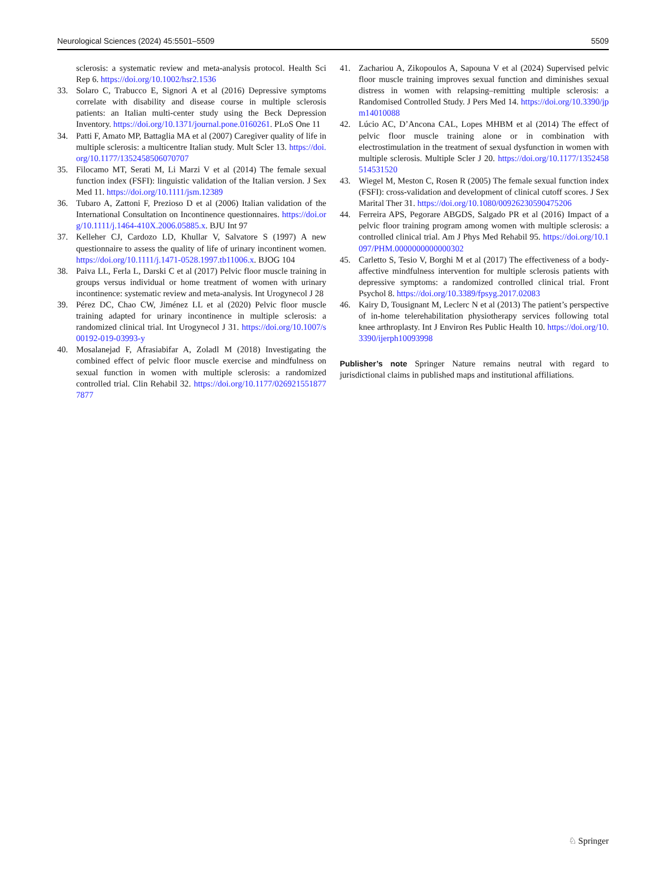Neurological Sciences (2024) 45:5501–5509 5509
sclerosis: a systematic review and meta-analysis protocol. Health Sci Rep 6. https://doi.org/10.1002/hsr2.1536
33. Solaro C, Trabucco E, Signori A et al (2016) Depressive symptoms correlate with disability and disease course in multiple sclerosis patients: an Italian multi-center study using the Beck Depression Inventory. https://doi.org/10.1371/journal.pone.0160261. PLoS One 11
34. Patti F, Amato MP, Battaglia MA et al (2007) Caregiver quality of life in multiple sclerosis: a multicentre Italian study. Mult Scler 13. https://doi.org/10.1177/1352458506070707
35. Filocamo MT, Serati M, Li Marzi V et al (2014) The female sexual function index (FSFI): linguistic validation of the Italian version. J Sex Med 11. https://doi.org/10.1111/jsm.12389
36. Tubaro A, Zattoni F, Prezioso D et al (2006) Italian validation of the International Consultation on Incontinence questionnaires. https://doi.org/10.1111/j.1464-410X.2006.05885.x. BJU Int 97
37. Kelleher CJ, Cardozo LD, Khullar V, Salvatore S (1997) A new questionnaire to assess the quality of life of urinary incontinent women. https://doi.org/10.1111/j.1471-0528.1997.tb11006.x. BJOG 104
38. Paiva LL, Ferla L, Darski C et al (2017) Pelvic floor muscle training in groups versus individual or home treatment of women with urinary incontinence: systematic review and meta-analysis. Int Urogynecol J 28
39. Pérez DC, Chao CW, Jiménez LL et al (2020) Pelvic floor muscle training adapted for urinary incontinence in multiple sclerosis: a randomized clinical trial. Int Urogynecol J 31. https://doi.org/10.1007/s00192-019-03993-y
40. Mosalanejad F, Afrasiabifar A, Zoladl M (2018) Investigating the combined effect of pelvic floor muscle exercise and mindfulness on sexual function in women with multiple sclerosis: a randomized controlled trial. Clin Rehabil 32. https://doi.org/10.1177/0269215518777877
41. Zachariou A, Zikopoulos A, Sapouna V et al (2024) Supervised pelvic floor muscle training improves sexual function and diminishes sexual distress in women with relapsing–remitting multiple sclerosis: a Randomised Controlled Study. J Pers Med 14. https://doi.org/10.3390/jpm14010088
42. Lúcio AC, D’Ancona CAL, Lopes MHBM et al (2014) The effect of pelvic floor muscle training alone or in combination with electrostimulation in the treatment of sexual dysfunction in women with multiple sclerosis. Multiple Scler J 20. https://doi.org/10.1177/1352458514531520
43. Wiegel M, Meston C, Rosen R (2005) The female sexual function index (FSFI): cross-validation and development of clinical cutoff scores. J Sex Marital Ther 31. https://doi.org/10.1080/00926230590475206
44. Ferreira APS, Pegorare ABGDS, Salgado PR et al (2016) Impact of a pelvic floor training program among women with multiple sclerosis: a controlled clinical trial. Am J Phys Med Rehabil 95. https://doi.org/10.1097/PHM.0000000000000302
45. Carletto S, Tesio V, Borghi M et al (2017) The effectiveness of a body-affective mindfulness intervention for multiple sclerosis patients with depressive symptoms: a randomized controlled clinical trial. Front Psychol 8. https://doi.org/10.3389/fpsyg.2017.02083
46. Kairy D, Tousignant M, Leclerc N et al (2013) The patient’s perspective of in-home telerehabilitation physiotherapy services following total knee arthroplasty. Int J Environ Res Public Health 10. https://doi.org/10.3390/ijerph10093998
Publisher’s note Springer Nature remains neutral with regard to jurisdictional claims in published maps and institutional affiliations.
♘ Springer